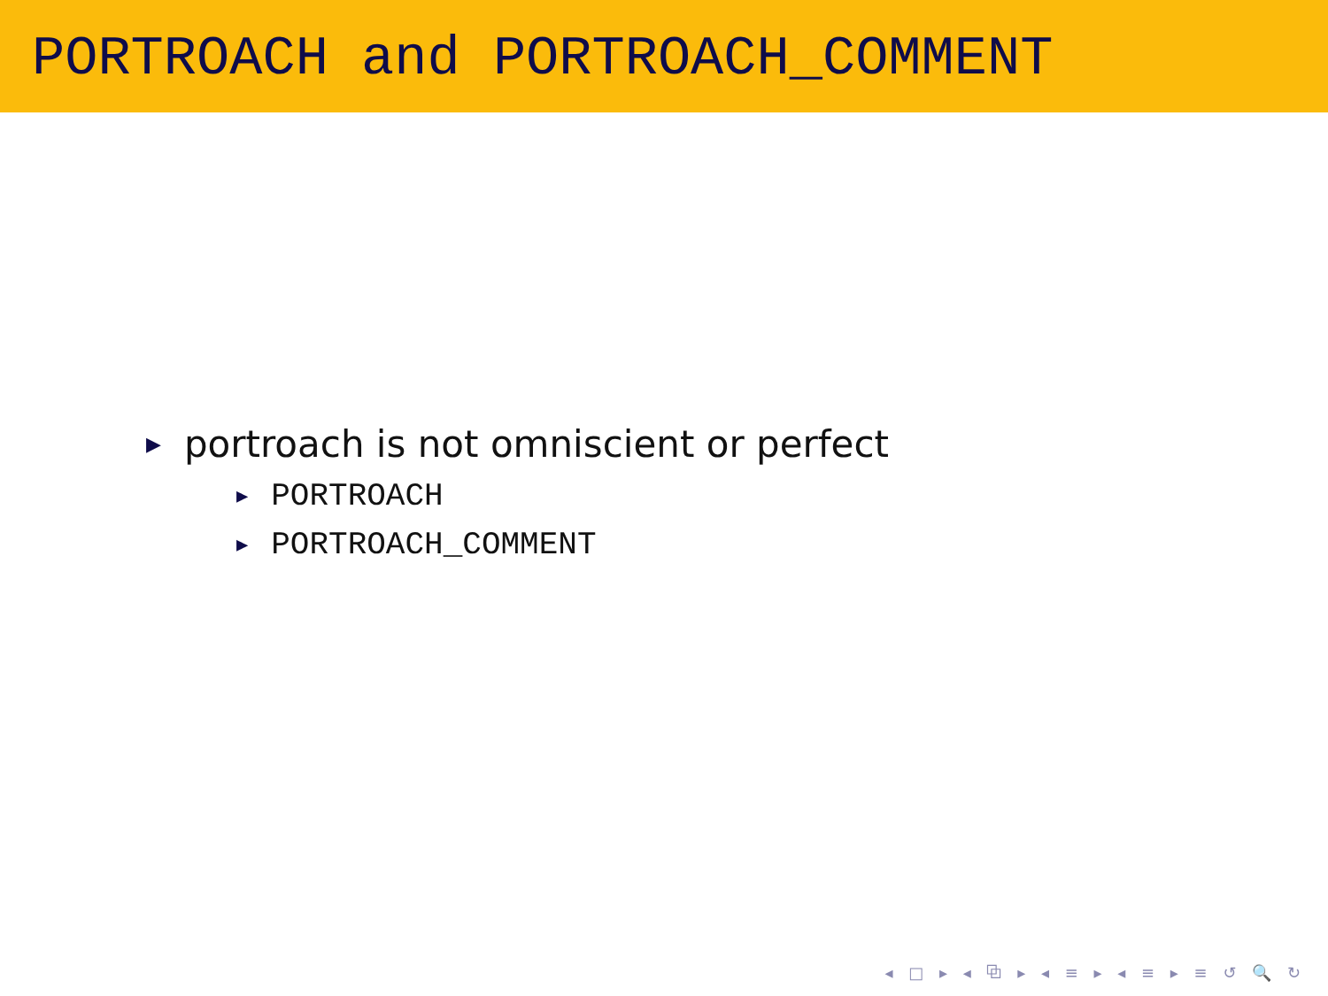PORTROACH and PORTROACH_COMMENT
▶ portroach is not omniscient or perfect
▶ PORTROACH
▶ PORTROACH_COMMENT
◂ □ ▸ ◂ ⧉ ▸ ◂ ≡ ▸ ◂ ≡ ▸ ≡ ↺ 🔍 ↻